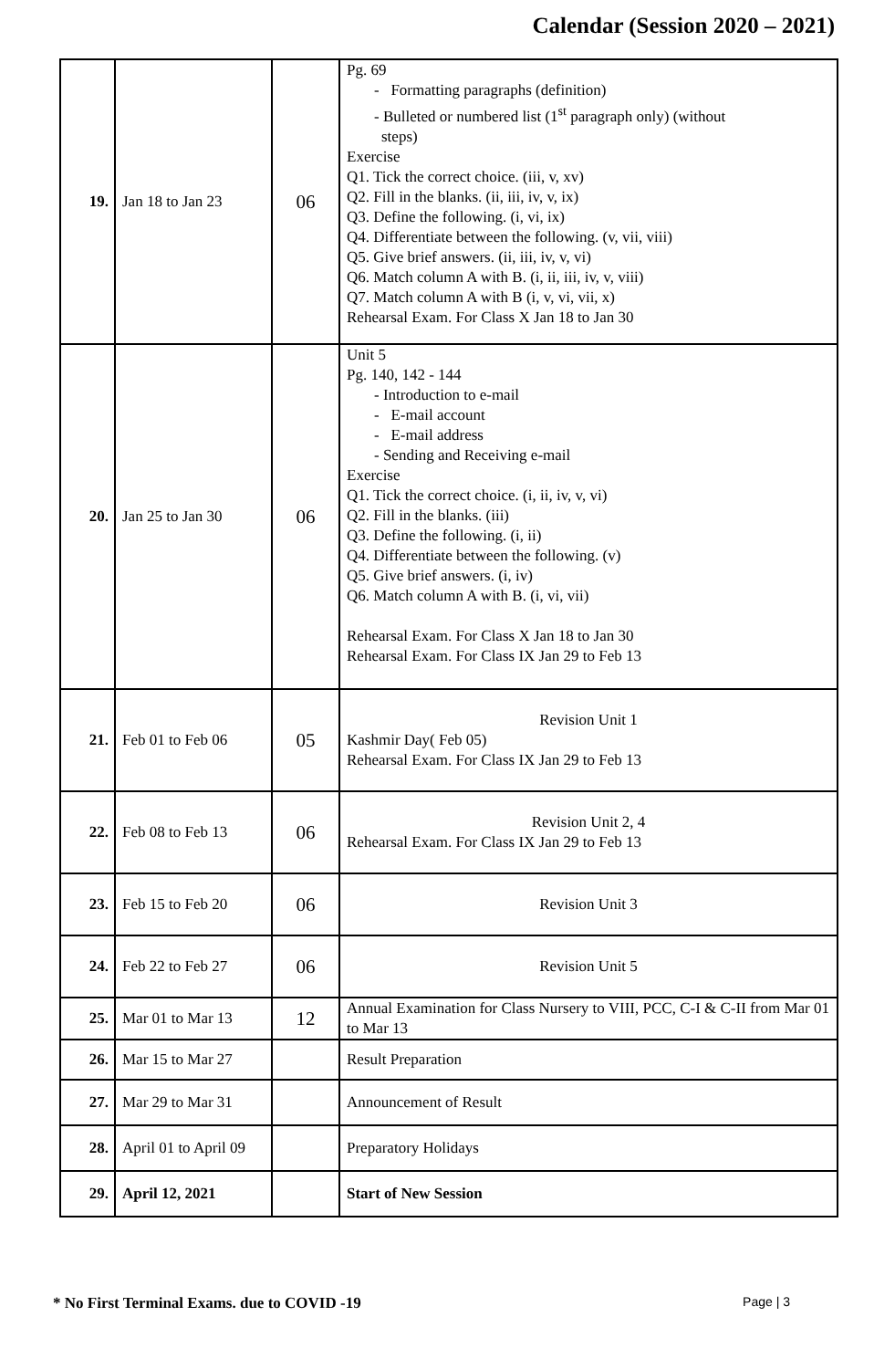Calendar (Session 2020 – 2021)
| 19. | Jan 18 to Jan 23 | 06 | Pg. 69 - Formatting paragraphs (definition) - Bulleted or numbered list (1<sup>st</sup> paragraph only) (without steps) Exercise Q1. Tick the correct choice. (iii, v, xv) Q2. Fill in the blanks. (ii, iii, iv, v, ix) Q3. Define the following. (i, vi, ix) Q4. Differentiate between the following. (v, vii, viii) Q5. Give brief answers. (ii, iii, iv, v, vi) Q6. Match column A with B. (i, ii, iii, iv, v, viii) Q7. Match column A with B (i, v, vi, vii, x) Rehearsal Exam. For Class X Jan 18 to Jan 30 |
| 20. | Jan 25 to Jan 30 | 06 | Unit 5 Pg. 140, 142 - 144 - Introduction to e-mail - E-mail account - E-mail address - Sending and Receiving e-mail Exercise Q1. Tick the correct choice. (i, ii, iv, v, vi) Q2. Fill in the blanks. (iii) Q3. Define the following. (i, ii) Q4. Differentiate between the following. (v) Q5. Give brief answers. (i, iv) Q6. Match column A with B. (i, vi, vii) Rehearsal Exam. For Class X Jan 18 to Jan 30 Rehearsal Exam. For Class IX Jan 29 to Feb 13 |
| 21. | Feb 01 to Feb 06 | 05 | Revision Unit 1 Kashmir Day( Feb 05) Rehearsal Exam. For Class IX Jan 29 to Feb 13 |
| 22. | Feb 08 to Feb 13 | 06 | Revision Unit 2, 4 Rehearsal Exam. For Class IX Jan 29 to Feb 13 |
| 23. | Feb 15 to Feb 20 | 06 | Revision Unit 3 |
| 24. | Feb 22 to Feb 27 | 06 | Revision Unit 5 |
| 25. | Mar 01 to Mar 13 | 12 | Annual Examination for Class Nursery to VIII, PCC, C-I & C-II from Mar 01 to Mar 13 |
| 26. | Mar 15 to Mar 27 | | Result Preparation |
| 27. | Mar 29 to Mar 31 | | Announcement of Result |
| 28. | April 01 to April 09 | | Preparatory Holidays |
| 29. | April 12, 2021 | | Start of New Session |
* No First Terminal Exams. due to COVID -19 Page | 3